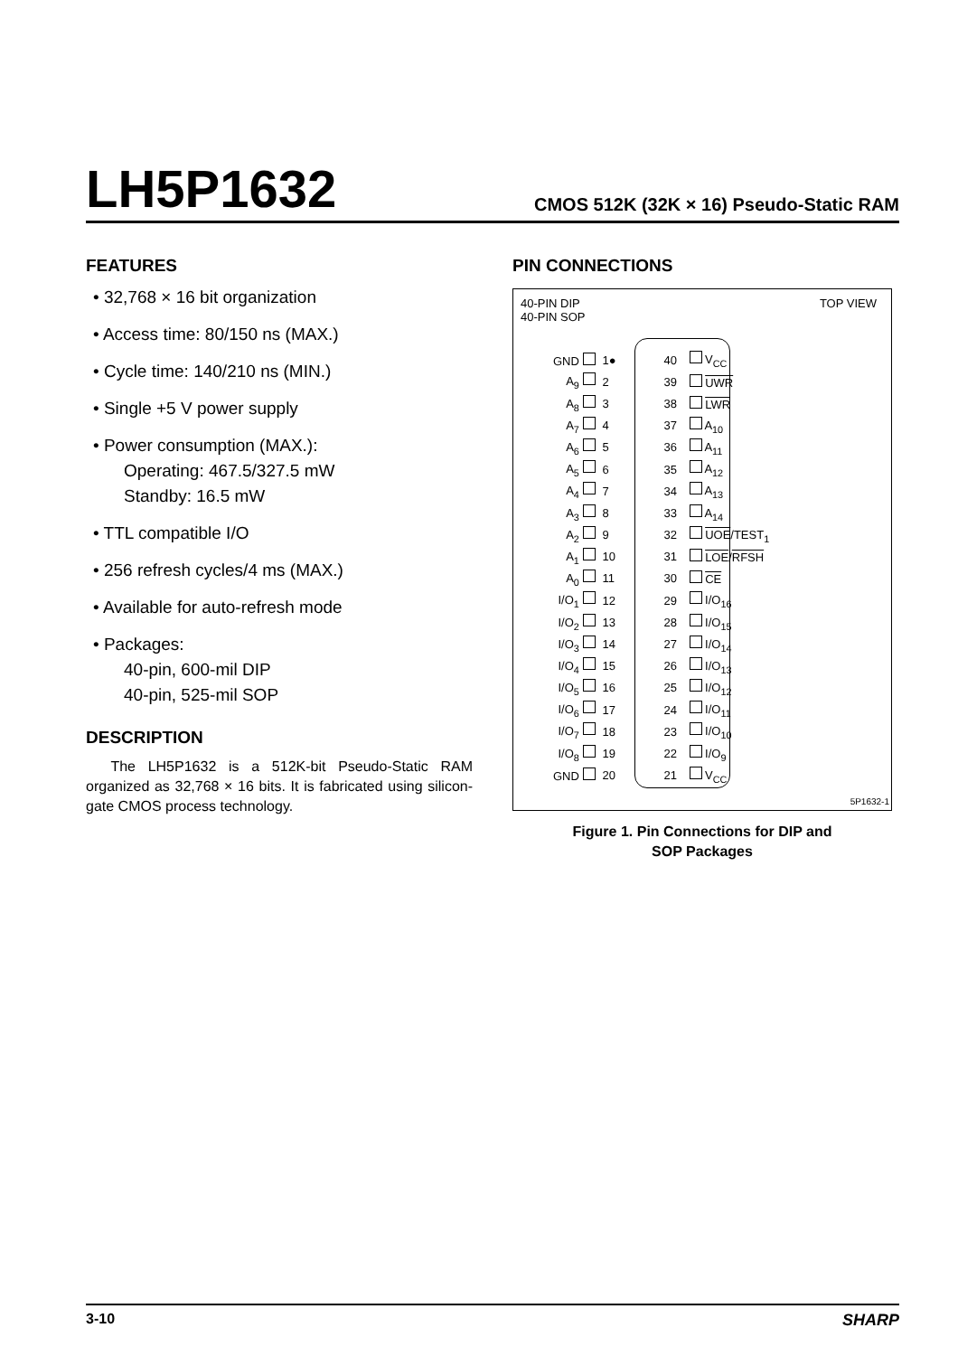LH5P1632
CMOS 512K (32K × 16) Pseudo-Static RAM
FEATURES
• 32,768 × 16 bit organization
• Access time: 80/150 ns (MAX.)
• Cycle time: 140/210 ns (MIN.)
• Single +5 V power supply
• Power consumption (MAX.):
Operating: 467.5/327.5 mW
Standby: 16.5 mW
• TTL compatible I/O
• 256 refresh cycles/4 ms (MAX.)
• Available for auto-refresh mode
• Packages:
40-pin, 600-mil DIP
40-pin, 525-mil SOP
DESCRIPTION
The LH5P1632 is a 512K-bit Pseudo-Static RAM organized as 32,768 × 16 bits. It is fabricated using silicon-gate CMOS process technology.
PIN CONNECTIONS
40-PIN DIP
40-PIN SOP
TOP VIEW
| GND | 1● | 40 | V<sub>CC</sub> |
| A<sub>9</sub> | 2 | 39 | UWR |
| A<sub>8</sub> | 3 | 38 | LWR |
| A<sub>7</sub> | 4 | 37 | A<sub>10</sub> |
| A<sub>6</sub> | 5 | 36 | A<sub>11</sub> |
| A<sub>5</sub> | 6 | 35 | A<sub>12</sub> |
| A<sub>4</sub> | 7 | 34 | A<sub>13</sub> |
| A<sub>3</sub> | 8 | 33 | A<sub>14</sub> |
| A<sub>2</sub> | 9 | 32 | UOE /TEST<sub>1</sub> |
| A<sub>1</sub> | 10 | 31 | LOE / RFSH |
| A<sub>0</sub> | 11 | 30 | CE |
| I/O<sub>1</sub> | 12 | 29 | I/O<sub>16</sub> |
| I/O<sub>2</sub> | 13 | 28 | I/O<sub>15</sub> |
| I/O<sub>3</sub> | 14 | 27 | I/O<sub>14</sub> |
| I/O<sub>4</sub> | 15 | 26 | I/O<sub>13</sub> |
| I/O<sub>5</sub> | 16 | 25 | I/O<sub>12</sub> |
| I/O<sub>6</sub> | 17 | 24 | I/O<sub>11</sub> |
| I/O<sub>7</sub> | 18 | 23 | I/O<sub>10</sub> |
| I/O<sub>8</sub> | 19 | 22 | I/O<sub>9</sub> |
| GND | 20 | 21 | V<sub>CC</sub> |
5P1632-1
Figure 1. Pin Connections for DIP and
SOP Packages
3-10 SHARP